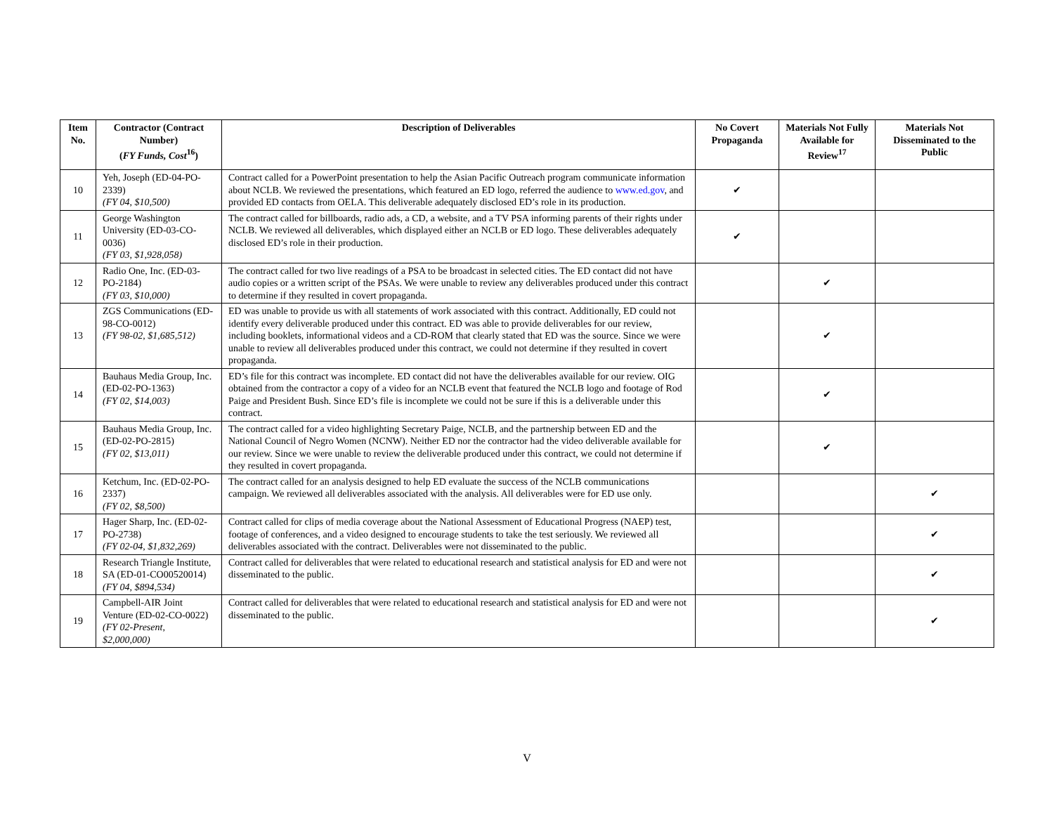| Item No. | Contractor (Contract Number) ( FY Funds, Cost<sup>16</sup>) | Description of Deliverables | No Covert Propaganda | Materials Not Fully Available for Review<sup>17</sup> | Materials Not Disseminated to the Public |
| --- | --- | --- | --- | --- | --- |
| 10 | Yeh, Joseph (ED-04-PO-2339) (FY 04, $10,500) | Contract called for a PowerPoint presentation to help the Asian Pacific Outreach program communicate information about NCLB. We reviewed the presentations, which featured an ED logo, referred the audience to www.ed.gov , and provided ED contacts from OELA. This deliverable adequately disclosed ED’s role in its production. | ✔ | | |
| 11 | George Washington University (ED-03-CO-0036) (FY 03, $1,928,058) | The contract called for billboards, radio ads, a CD, a website, and a TV PSA informing parents of their rights under NCLB. We reviewed all deliverables, which displayed either an NCLB or ED logo. These deliverables adequately disclosed ED’s role in their production. | ✔ | | |
| 12 | Radio One, Inc. (ED-03-PO-2184) (FY 03, $10,000) | The contract called for two live readings of a PSA to be broadcast in selected cities. The ED contact did not have audio copies or a written script of the PSAs. We were unable to review any deliverables produced under this contract to determine if they resulted in covert propaganda. | | ✔ | |
| 13 | ZGS Communications (ED-98-CO-0012) (FY 98-02, $1,685,512) | ED was unable to provide us with all statements of work associated with this contract. Additionally, ED could not identify every deliverable produced under this contract. ED was able to provide deliverables for our review, including booklets, informational videos and a CD-ROM that clearly stated that ED was the source. Since we were unable to review all deliverables produced under this contract, we could not determine if they resulted in covert propaganda. | | ✔ | |
| 14 | Bauhaus Media Group, Inc. (ED-02-PO-1363) (FY 02, $14,003) | ED’s file for this contract was incomplete. ED contact did not have the deliverables available for our review. OIG obtained from the contractor a copy of a video for an NCLB event that featured the NCLB logo and footage of Rod Paige and President Bush. Since ED’s file is incomplete we could not be sure if this is a deliverable under this contract. | | ✔ | |
| 15 | Bauhaus Media Group, Inc. (ED-02-PO-2815) (FY 02, $13,011) | The contract called for a video highlighting Secretary Paige, NCLB, and the partnership between ED and the National Council of Negro Women (NCNW). Neither ED nor the contractor had the video deliverable available for our review. Since we were unable to review the deliverable produced under this contract, we could not determine if they resulted in covert propaganda. | | ✔ | |
| 16 | Ketchum, Inc. (ED-02-PO-2337) (FY 02, $8,500) | The contract called for an analysis designed to help ED evaluate the success of the NCLB communications campaign. We reviewed all deliverables associated with the analysis. All deliverables were for ED use only. | | | ✔ |
| 17 | Hager Sharp, Inc. (ED-02-PO-2738) (FY 02-04, $1,832,269) | Contract called for clips of media coverage about the National Assessment of Educational Progress (NAEP) test, footage of conferences, and a video designed to encourage students to take the test seriously. We reviewed all deliverables associated with the contract. Deliverables were not disseminated to the public. | | | ✔ |
| 18 | Research Triangle Institute, SA (ED-01-CO00520014) (FY 04, $894,534) | Contract called for deliverables that were related to educational research and statistical analysis for ED and were not disseminated to the public. | | | ✔ |
| 19 | Campbell-AIR Joint Venture (ED-02-CO-0022) (FY 02-Present, $2,000,000) | Contract called for deliverables that were related to educational research and statistical analysis for ED and were not disseminated to the public. | | | ✔ |
V